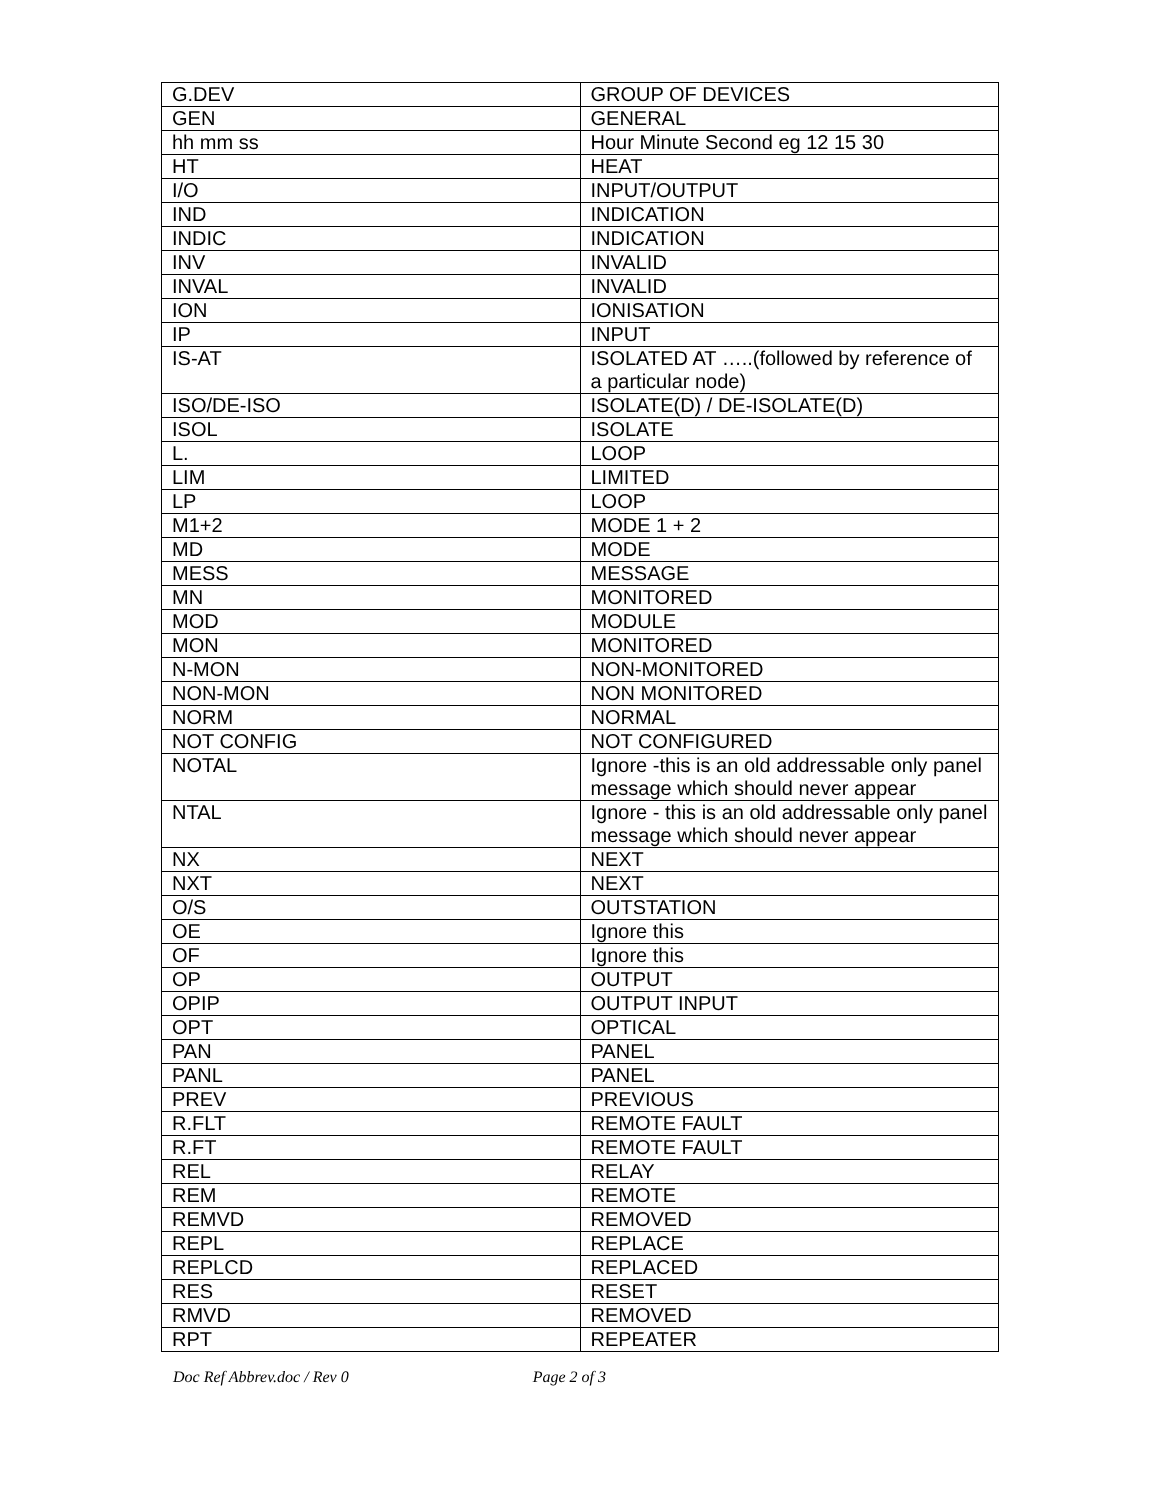| G.DEV | GROUP OF DEVICES |
| GEN | GENERAL |
| hh mm ss | Hour Minute Second eg 12 15 30 |
| HT | HEAT |
| I/O | INPUT/OUTPUT |
| IND | INDICATION |
| INDIC | INDICATION |
| INV | INVALID |
| INVAL | INVALID |
| ION | IONISATION |
| IP | INPUT |
| IS-AT | ISOLATED AT …..(followed by reference of a particular node) |
| ISO/DE-ISO | ISOLATE(D) / DE-ISOLATE(D) |
| ISOL | ISOLATE |
| L. | LOOP |
| LIM | LIMITED |
| LP | LOOP |
| M1+2 | MODE 1 + 2 |
| MD | MODE |
| MESS | MESSAGE |
| MN | MONITORED |
| MOD | MODULE |
| MON | MONITORED |
| N-MON | NON-MONITORED |
| NON-MON | NON MONITORED |
| NORM | NORMAL |
| NOT CONFIG | NOT CONFIGURED |
| NOTAL | Ignore -this is an old addressable only panel message which should never appear |
| NTAL | Ignore - this is an old addressable only panel message which should never appear |
| NX | NEXT |
| NXT | NEXT |
| O/S | OUTSTATION |
| OE | Ignore this |
| OF | Ignore this |
| OP | OUTPUT |
| OPIP | OUTPUT INPUT |
| OPT | OPTICAL |
| PAN | PANEL |
| PANL | PANEL |
| PREV | PREVIOUS |
| R.FLT | REMOTE FAULT |
| R.FT | REMOTE FAULT |
| REL | RELAY |
| REM | REMOTE |
| REMVD | REMOVED |
| REPL | REPLACE |
| REPLCD | REPLACED |
| RES | RESET |
| RMVD | REMOVED |
| RPT | REPEATER |
Doc Ref Abbrev.doc / Rev 0 Page 2 of 3